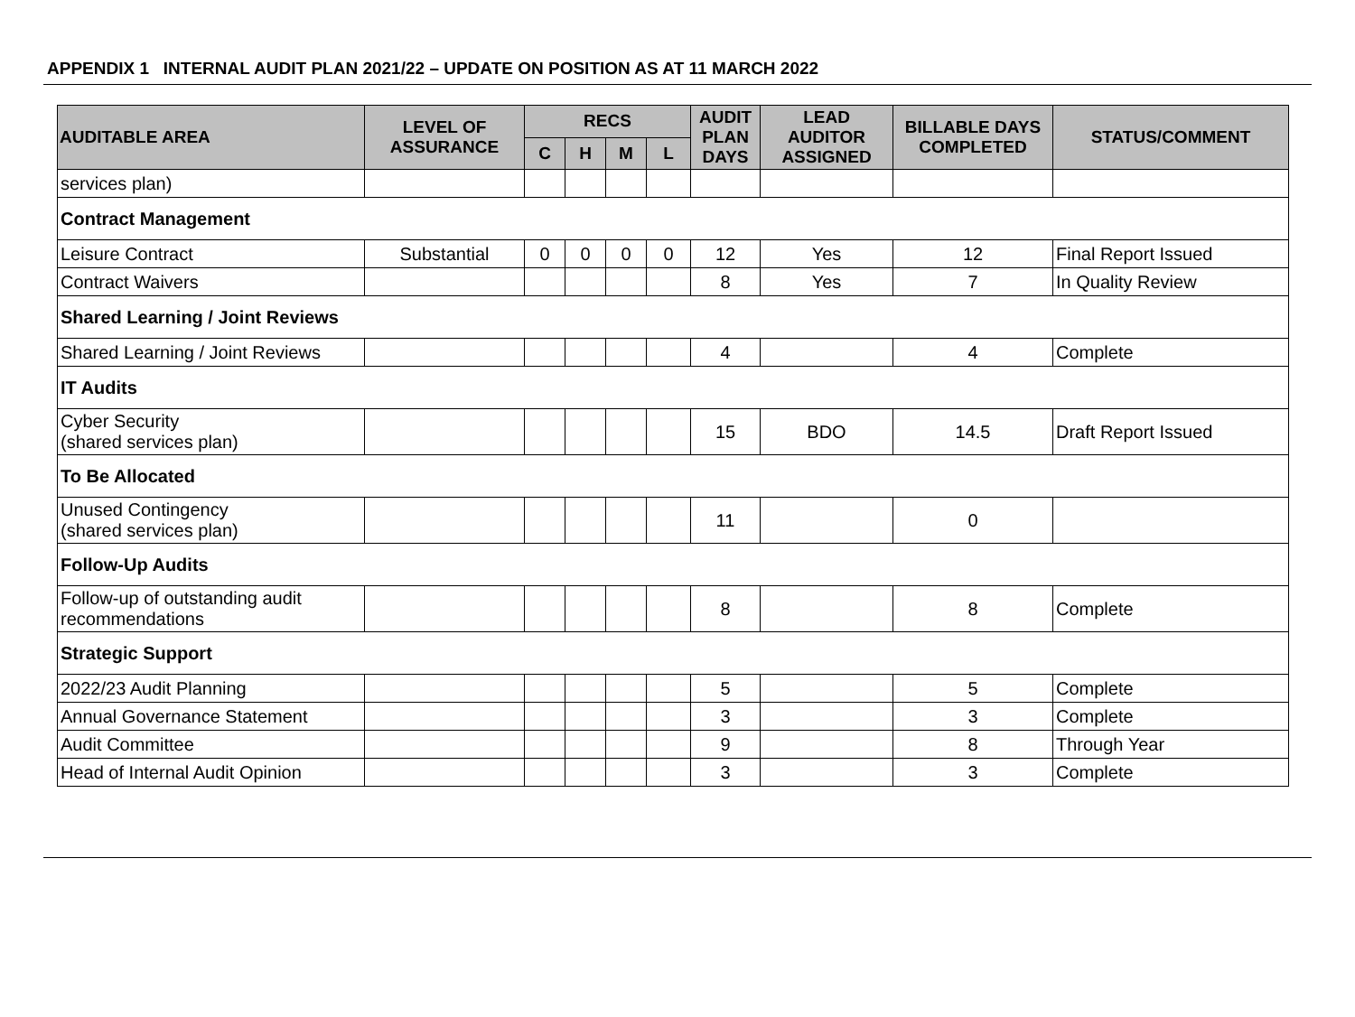APPENDIX 1 INTERNAL AUDIT PLAN 2021/22 – UPDATE ON POSITION AS AT 11 MARCH 2022
| AUDITABLE AREA | LEVEL OF ASSURANCE | RECS | | | | AUDIT PLAN DAYS | LEAD AUDITOR ASSIGNED | BILLABLE DAYS COMPLETED | STATUS/COMMENT |
| --- | --- | --- | --- | --- | --- | --- | --- | --- | --- |
| | | C | H | M | L | | | | |
| services plan) | | | | | | | | | |
| Contract Management | | | | | | | | | |
| Leisure Contract | Substantial | 0 | 0 | 0 | 0 | 12 | Yes | 12 | Final Report Issued |
| Contract Waivers | | | | | | 8 | Yes | 7 | In Quality Review |
| Shared Learning / Joint Reviews | | | | | | | | | |
| Shared Learning / Joint Reviews | | | | | | 4 | | 4 | Complete |
| IT Audits | | | | | | | | | |
| Cyber Security (shared services plan) | | | | | | 15 | BDO | 14.5 | Draft Report Issued |
| To Be Allocated | | | | | | | | | |
| Unused Contingency (shared services plan) | | | | | | 11 | | 0 | |
| Follow-Up Audits | | | | | | | | | |
| Follow-up of outstanding audit recommendations | | | | | | 8 | | 8 | Complete |
| Strategic Support | | | | | | | | | |
| 2022/23 Audit Planning | | | | | | 5 | | 5 | Complete |
| Annual Governance Statement | | | | | | 3 | | 3 | Complete |
| Audit Committee | | | | | | 9 | | 8 | Through Year |
| Head of Internal Audit Opinion | | | | | | 3 | | 3 | Complete |